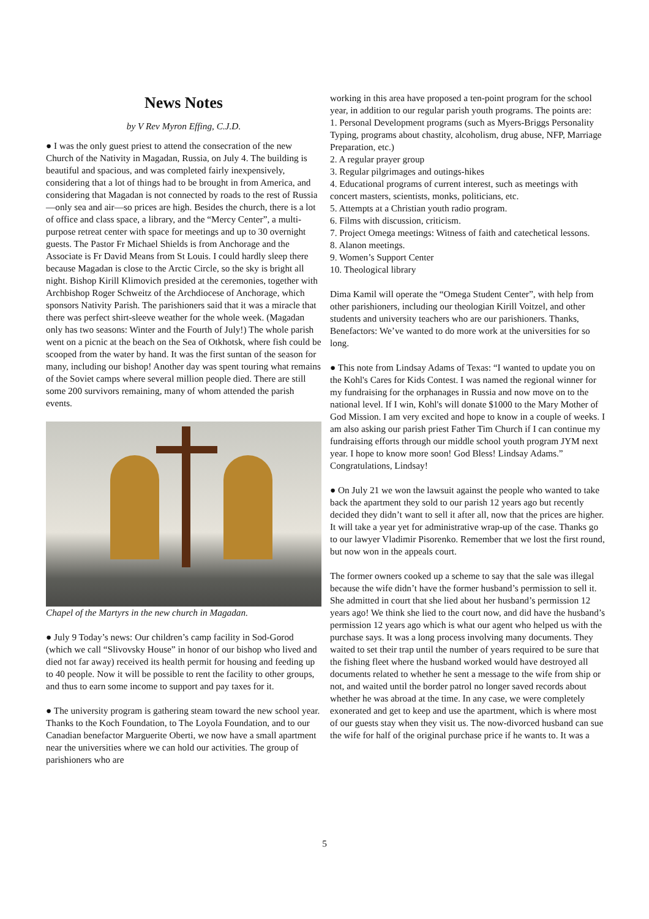News Notes
by V Rev Myron Effing, C.J.D.
● I was the only guest priest to attend the consecration of the new Church of the Nativity in Magadan, Russia, on July 4. The building is beautiful and spacious, and was completed fairly inexpensively, considering that a lot of things had to be brought in from America, and considering that Magadan is not connected by roads to the rest of Russia—only sea and air—so prices are high. Besides the church, there is a lot of office and class space, a library, and the “Mercy Center”, a multi-purpose retreat center with space for meetings and up to 30 overnight guests. The Pastor Fr Michael Shields is from Anchorage and the Associate is Fr David Means from St Louis. I could hardly sleep there because Magadan is close to the Arctic Circle, so the sky is bright all night. Bishop Kirill Klimovich presided at the ceremonies, together with Archbishop Roger Schweitz of the Archdiocese of Anchorage, which sponsors Nativity Parish. The parishioners said that it was a miracle that there was perfect shirt-sleeve weather for the whole week. (Magadan only has two seasons: Winter and the Fourth of July!) The whole parish went on a picnic at the beach on the Sea of Otkhotsk, where fish could be scooped from the water by hand. It was the first suntan of the season for many, including our bishop! Another day was spent touring what remains of the Soviet camps where several million people died. There are still some 200 survivors remaining, many of whom attended the parish events.
Chapel of the Martyrs in the new church in Magadan.
● July 9 Today’s news: Our children’s camp facility in Sod-Gorod (which we call “Slivovsky House” in honor of our bishop who lived and died not far away) received its health permit for housing and feeding up to 40 people. Now it will be possible to rent the facility to other groups, and thus to earn some income to support and pay taxes for it.
● The university program is gathering steam toward the new school year. Thanks to the Koch Foundation, to The Loyola Foundation, and to our Canadian benefactor Marguerite Oberti, we now have a small apartment near the universities where we can hold our activities. The group of parishioners who are
working in this area have proposed a ten-point program for the school year, in addition to our regular parish youth programs. The points are:
1. Personal Development programs (such as Myers-Briggs Personality Typing, programs about chastity, alcoholism, drug abuse, NFP, Marriage Preparation, etc.)
2. A regular prayer group
3. Regular pilgrimages and outings-hikes
4. Educational programs of current interest, such as meetings with concert masters, scientists, monks, politicians, etc.
5. Attempts at a Christian youth radio program.
6. Films with discussion, criticism.
7. Project Omega meetings: Witness of faith and catechetical lessons.
8. Alanon meetings.
9. Women’s Support Center
10. Theological library
Dima Kamil will operate the “Omega Student Center”, with help from other parishioners, including our theologian Kirill Voitzel, and other students and university teachers who are our parishioners. Thanks, Benefactors: We’ve wanted to do more work at the universities for so long.
● This note from Lindsay Adams of Texas: “I wanted to update you on the Kohl's Cares for Kids Contest. I was named the regional winner for my fundraising for the orphanages in Russia and now move on to the national level. If I win, Kohl's will donate $1000 to the Mary Mother of God Mission. I am very excited and hope to know in a couple of weeks. I am also asking our parish priest Father Tim Church if I can continue my fundraising efforts through our middle school youth program JYM next year. I hope to know more soon! God Bless! Lindsay Adams.” Congratulations, Lindsay!
● On July 21 we won the lawsuit against the people who wanted to take back the apartment they sold to our parish 12 years ago but recently decided they didn’t want to sell it after all, now that the prices are higher. It will take a year yet for administrative wrap-up of the case. Thanks go to our lawyer Vladimir Pisorenko. Remember that we lost the first round, but now won in the appeals court.
The former owners cooked up a scheme to say that the sale was illegal because the wife didn’t have the former husband’s permission to sell it. She admitted in court that she lied about her husband’s permission 12 years ago! We think she lied to the court now, and did have the husband’s permission 12 years ago which is what our agent who helped us with the purchase says. It was a long process involving many documents. They waited to set their trap until the number of years required to be sure that the fishing fleet where the husband worked would have destroyed all documents related to whether he sent a message to the wife from ship or not, and waited until the border patrol no longer saved records about whether he was abroad at the time. In any case, we were completely exonerated and get to keep and use the apartment, which is where most of our guests stay when they visit us. The now-divorced husband can sue the wife for half of the original purchase price if he wants to. It was a
5